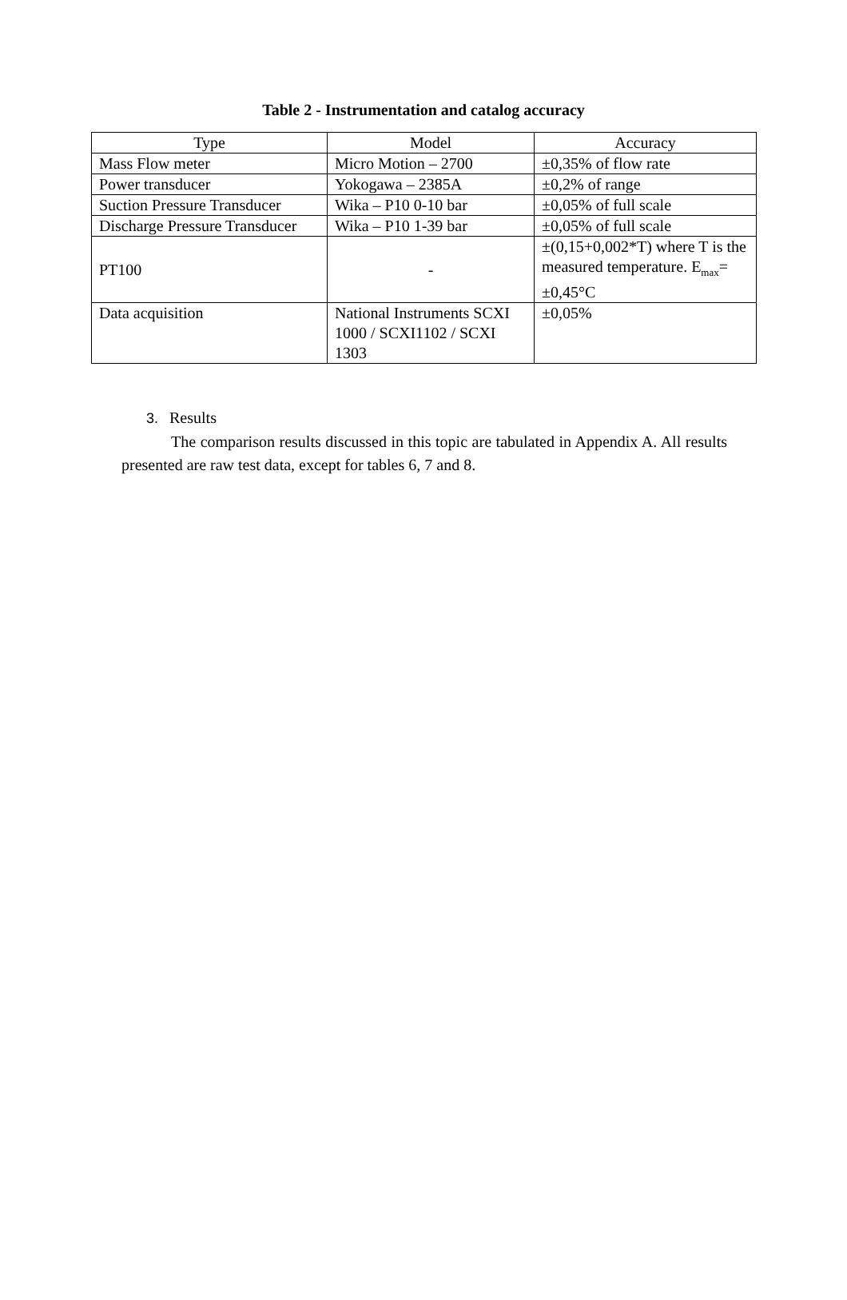Table 2 - Instrumentation and catalog accuracy
| Type | Model | Accuracy |
| --- | --- | --- |
| Mass Flow meter | Micro Motion – 2700 | ±0,35% of flow rate |
| Power transducer | Yokogawa – 2385A | ±0,2% of range |
| Suction Pressure Transducer | Wika – P10 0-10 bar | ±0,05% of full scale |
| Discharge Pressure Transducer | Wika – P10 1-39 bar | ±0,05% of full scale |
| PT100 | - | ±(0,15+0,002*T) where T is the measured temperature. E<sub>max</sub>= ±0,45°C |
| Data acquisition | National Instruments SCXI 1000 / SCXI1102 / SCXI 1303 | ±0,05% |
3. Results
The comparison results discussed in this topic are tabulated in Appendix A. All results presented are raw test data, except for tables 6, 7 and 8.